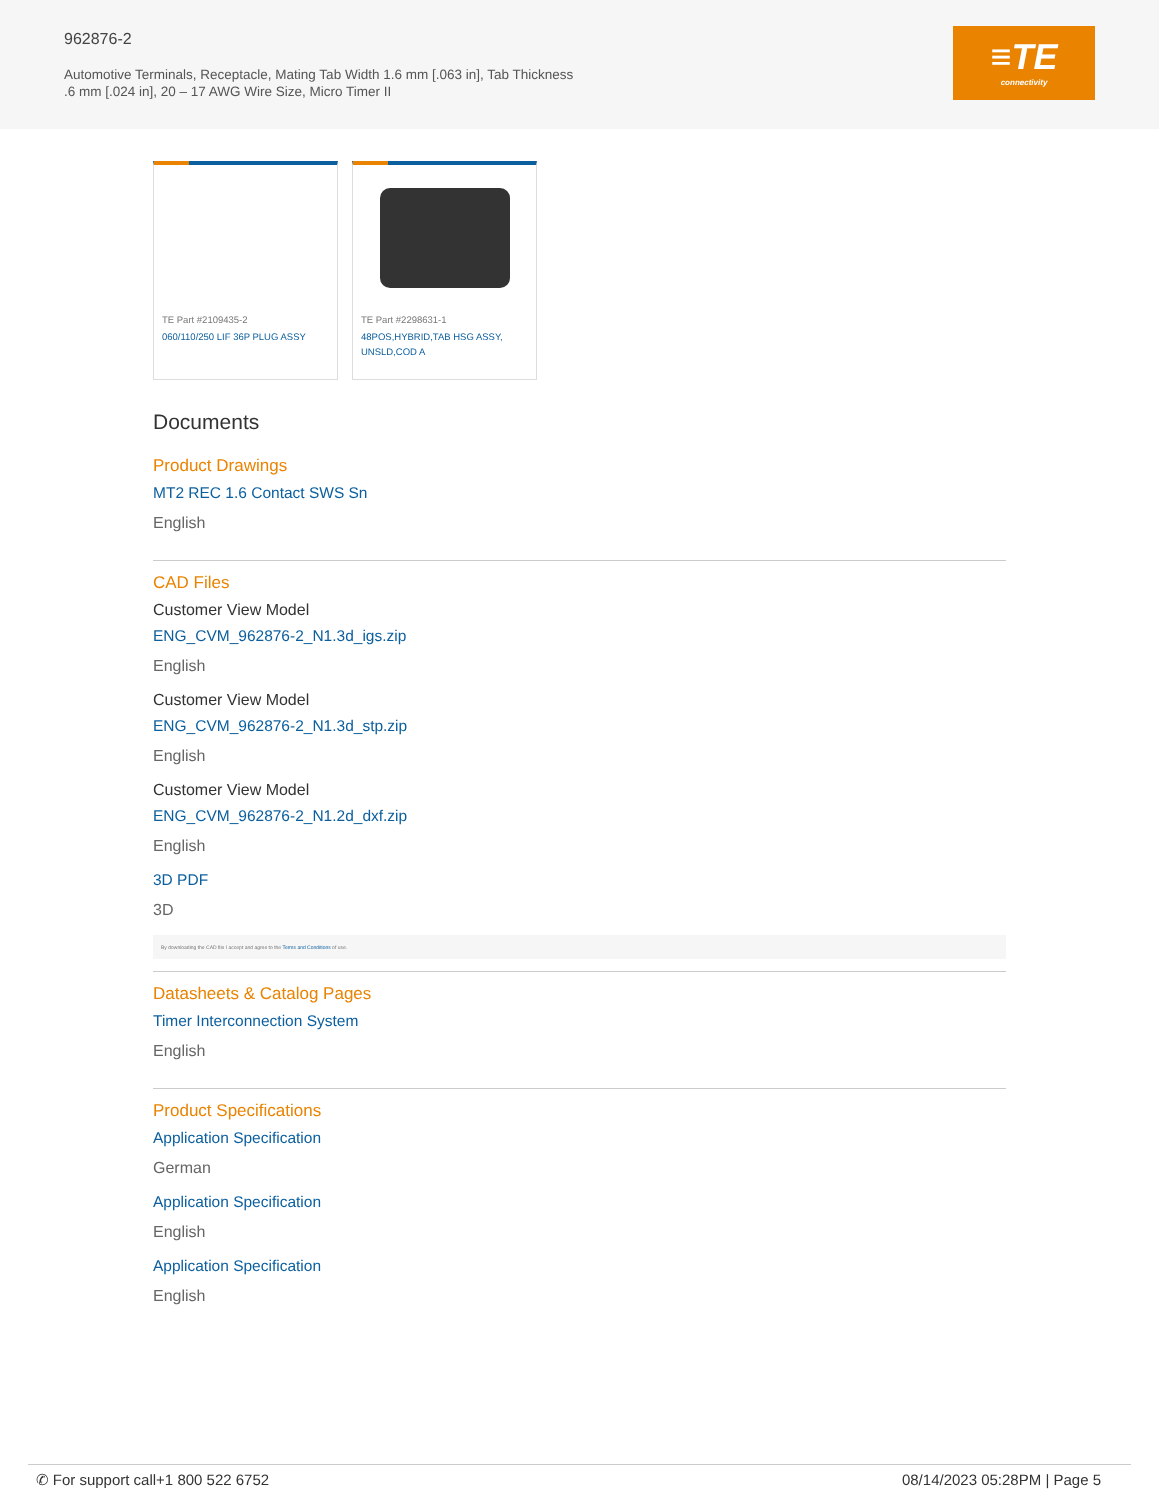962876-2
Automotive Terminals, Receptacle, Mating Tab Width 1.6 mm [.063 in], Tab Thickness .6 mm [.024 in], 20 – 17 AWG Wire Size, Micro Timer II
≡TE
connectivity
TE Part #2109435-2
060/110/250 LIF 36P PLUG ASSY
TE Part #2298631-1
48POS,HYBRID,TAB HSG ASSY, UNSLD,COD A
Documents
Product Drawings
MT2 REC 1.6 Contact SWS Sn
English
CAD Files
Customer View Model
ENG_CVM_962876-2_N1.3d_igs.zip
English
Customer View Model
ENG_CVM_962876-2_N1.3d_stp.zip
English
Customer View Model
ENG_CVM_962876-2_N1.2d_dxf.zip
English
3D PDF
3D
By downloading the CAD file I accept and agree to the Terms and Conditions of use.
Datasheets & Catalog Pages
Timer Interconnection System
English
Product Specifications
Application Specification
German
Application Specification
English
Application Specification
English
✆ For support call+1 800 522 6752 08/14/2023 05:28PM | Page 5